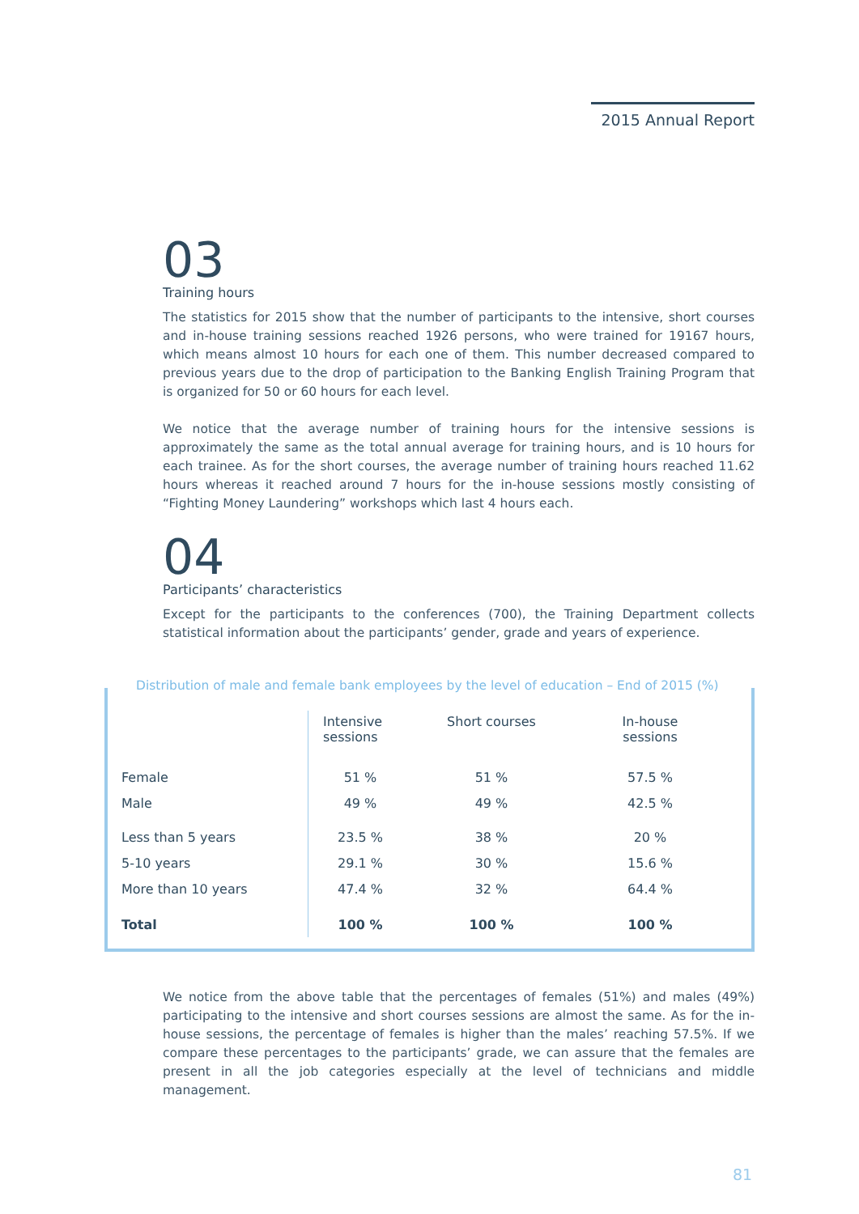2015 Annual Report
03
Training hours
The statistics for 2015 show that the number of participants to the intensive, short courses and in-house training sessions reached 1926 persons, who were trained for 19167 hours, which means almost 10 hours for each one of them. This number decreased compared to previous years due to the drop of participation to the Banking English Training Program that is organized for 50 or 60 hours for each level.
We notice that the average number of training hours for the intensive sessions is approximately the same as the total annual average for training hours, and is 10 hours for each trainee. As for the short courses, the average number of training hours reached 11.62 hours whereas it reached around 7 hours for the in-house sessions mostly consisting of “Fighting Money Laundering” workshops which last 4 hours each.
04
Participants’ characteristics
Except for the participants to the conferences (700), the Training Department collects statistical information about the participants’ gender, grade and years of experience.
Distribution of male and female bank employees by the level of education – End of 2015 (%)
| | Intensive sessions | Short courses | In-house sessions |
| --- | --- | --- | --- |
| Female | 51 % | 51 % | 57.5 % |
| Male | 49 % | 49 % | 42.5 % |
| Less than 5 years | 23.5 % | 38 % | 20 % |
| 5-10 years | 29.1 % | 30 % | 15.6 % |
| More than 10 years | 47.4 % | 32 % | 64.4 % |
| Total | 100 % | 100 % | 100 % |
We notice from the above table that the percentages of females (51%) and males (49%) participating to the intensive and short courses sessions are almost the same. As for the in-house sessions, the percentage of females is higher than the males’ reaching 57.5%. If we compare these percentages to the participants’ grade, we can assure that the females are present in all the job categories especially at the level of technicians and middle management.
81